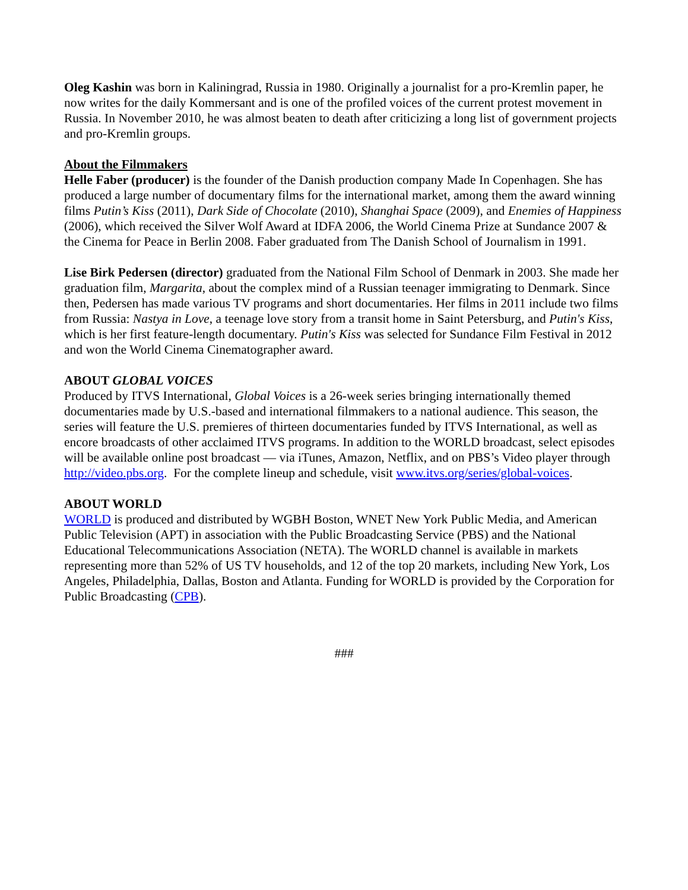Oleg Kashin was born in Kaliningrad, Russia in 1980. Originally a journalist for a pro-Kremlin paper, he now writes for the daily Kommersant and is one of the profiled voices of the current protest movement in Russia. In November 2010, he was almost beaten to death after criticizing a long list of government projects and pro-Kremlin groups.
About the Filmmakers
Helle Faber (producer) is the founder of the Danish production company Made In Copenhagen. She has produced a large number of documentary films for the international market, among them the award winning films Putin’s Kiss (2011), Dark Side of Chocolate (2010), Shanghai Space (2009), and Enemies of Happiness (2006), which received the Silver Wolf Award at IDFA 2006, the World Cinema Prize at Sundance 2007 & the Cinema for Peace in Berlin 2008. Faber graduated from The Danish School of Journalism in 1991.
Lise Birk Pedersen (director) graduated from the National Film School of Denmark in 2003. She made her graduation film, Margarita, about the complex mind of a Russian teenager immigrating to Denmark. Since then, Pedersen has made various TV programs and short documentaries. Her films in 2011 include two films from Russia: Nastya in Love, a teenage love story from a transit home in Saint Petersburg, and Putin's Kiss, which is her first feature-length documentary. Putin's Kiss was selected for Sundance Film Festival in 2012 and won the World Cinema Cinematographer award.
ABOUT GLOBAL VOICES
Produced by ITVS International, Global Voices is a 26-week series bringing internationally themed documentaries made by U.S.-based and international filmmakers to a national audience. This season, the series will feature the U.S. premieres of thirteen documentaries funded by ITVS International, as well as encore broadcasts of other acclaimed ITVS programs. In addition to the WORLD broadcast, select episodes will be available online post broadcast — via iTunes, Amazon, Netflix, and on PBS’s Video player through http://video.pbs.org. For the complete lineup and schedule, visit www.itvs.org/series/global-voices.
ABOUT WORLD
WORLD is produced and distributed by WGBH Boston, WNET New York Public Media, and American Public Television (APT) in association with the Public Broadcasting Service (PBS) and the National Educational Telecommunications Association (NETA). The WORLD channel is available in markets representing more than 52% of US TV households, and 12 of the top 20 markets, including New York, Los Angeles, Philadelphia, Dallas, Boston and Atlanta. Funding for WORLD is provided by the Corporation for Public Broadcasting (CPB).
###